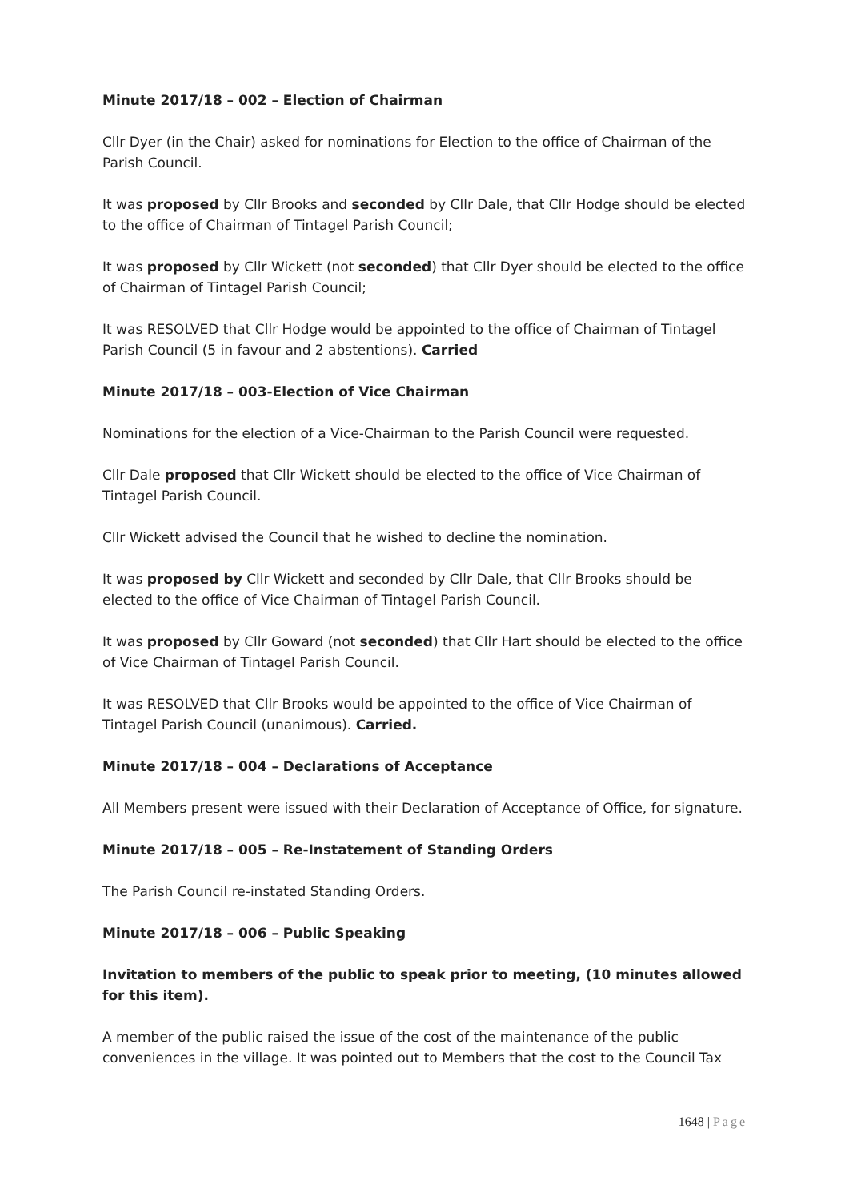Minute 2017/18 – 002 – Election of Chairman
Cllr Dyer (in the Chair) asked for nominations for Election to the office of Chairman of the Parish Council.
It was proposed by Cllr Brooks and seconded by Cllr Dale, that Cllr Hodge should be elected to the office of Chairman of Tintagel Parish Council;
It was proposed by Cllr Wickett (not seconded) that Cllr Dyer should be elected to the office of Chairman of Tintagel Parish Council;
It was RESOLVED that Cllr Hodge would be appointed to the office of Chairman of Tintagel Parish Council (5 in favour and 2 abstentions). Carried
Minute 2017/18 – 003-Election of Vice Chairman
Nominations for the election of a Vice-Chairman to the Parish Council were requested.
Cllr Dale proposed that Cllr Wickett should be elected to the office of Vice Chairman of Tintagel Parish Council.
Cllr Wickett advised the Council that he wished to decline the nomination.
It was proposed by Cllr Wickett and seconded by Cllr Dale, that Cllr Brooks should be elected to the office of Vice Chairman of Tintagel Parish Council.
It was proposed by Cllr Goward (not seconded) that Cllr Hart should be elected to the office of Vice Chairman of Tintagel Parish Council.
It was RESOLVED that Cllr Brooks would be appointed to the office of Vice Chairman of Tintagel Parish Council (unanimous). Carried.
Minute 2017/18 – 004 – Declarations of Acceptance
All Members present were issued with their Declaration of Acceptance of Office, for signature.
Minute 2017/18 – 005 – Re-Instatement of Standing Orders
The Parish Council re-instated Standing Orders.
Minute 2017/18 – 006 – Public Speaking
Invitation to members of the public to speak prior to meeting, (10 minutes allowed for this item).
A member of the public raised the issue of the cost of the maintenance of the public conveniences in the village. It was pointed out to Members that the cost to the Council Tax
1648 | Page